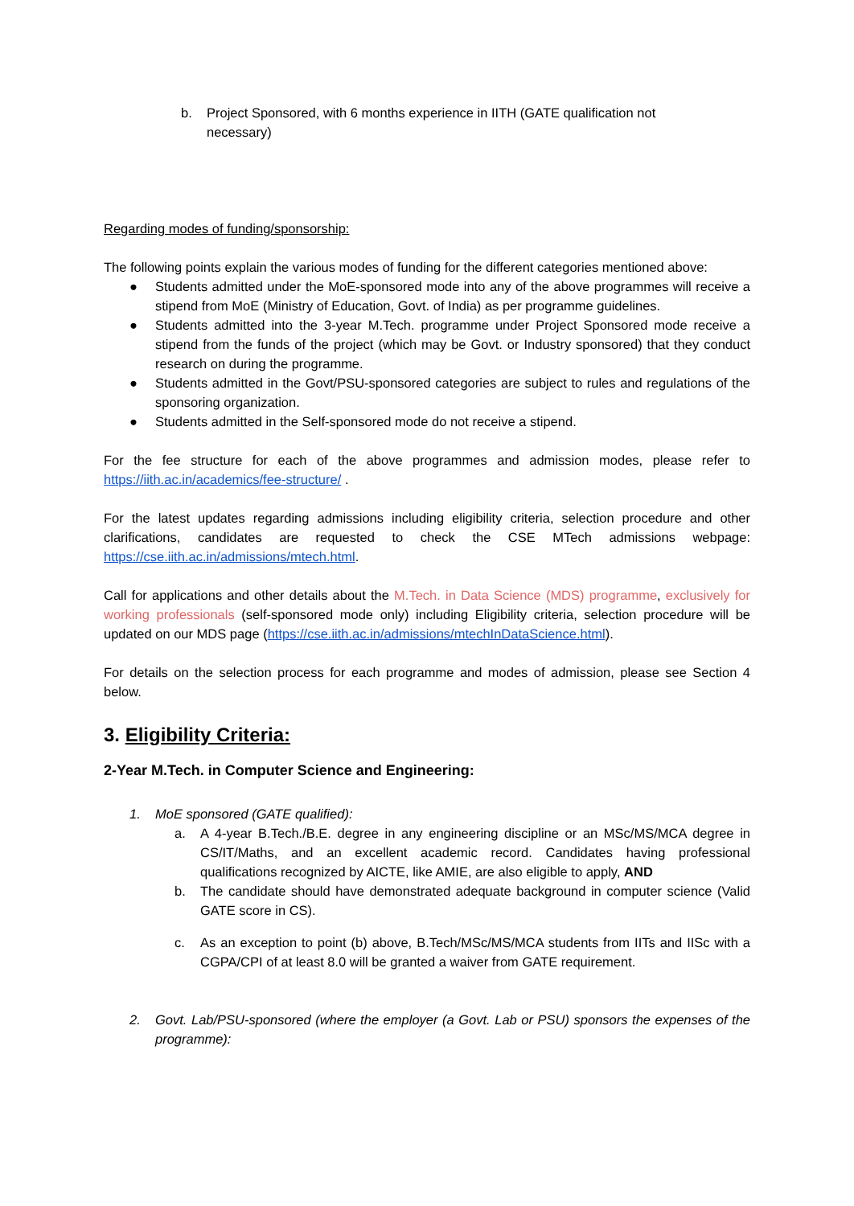b. Project Sponsored, with 6 months experience in IITH (GATE qualification not necessary)
Regarding modes of funding/sponsorship:
The following points explain the various modes of funding for the different categories mentioned above:
● Students admitted under the MoE-sponsored mode into any of the above programmes will receive a stipend from MoE (Ministry of Education, Govt. of India) as per programme guidelines.
● Students admitted into the 3-year M.Tech. programme under Project Sponsored mode receive a stipend from the funds of the project (which may be Govt. or Industry sponsored) that they conduct research on during the programme.
● Students admitted in the Govt/PSU-sponsored categories are subject to rules and regulations of the sponsoring organization.
● Students admitted in the Self-sponsored mode do not receive a stipend.
For the fee structure for each of the above programmes and admission modes, please refer to https://iith.ac.in/academics/fee-structure/ .
For the latest updates regarding admissions including eligibility criteria, selection procedure and other clarifications, candidates are requested to check the CSE MTech admissions webpage: https://cse.iith.ac.in/admissions/mtech.html.
Call for applications and other details about the M.Tech. in Data Science (MDS) programme, exclusively for working professionals (self-sponsored mode only) including Eligibility criteria, selection procedure will be updated on our MDS page (https://cse.iith.ac.in/admissions/mtechInDataScience.html).
For details on the selection process for each programme and modes of admission, please see Section 4 below.
3. Eligibility Criteria:
2-Year M.Tech. in Computer Science and Engineering:
1. MoE sponsored (GATE qualified):
a. A 4-year B.Tech./B.E. degree in any engineering discipline or an MSc/MS/MCA degree in CS/IT/Maths, and an excellent academic record. Candidates having professional qualifications recognized by AICTE, like AMIE, are also eligible to apply, AND
b. The candidate should have demonstrated adequate background in computer science (Valid GATE score in CS).
c. As an exception to point (b) above, B.Tech/MSc/MS/MCA students from IITs and IISc with a CGPA/CPI of at least 8.0 will be granted a waiver from GATE requirement.
2. Govt. Lab/PSU-sponsored (where the employer (a Govt. Lab or PSU) sponsors the expenses of the programme):